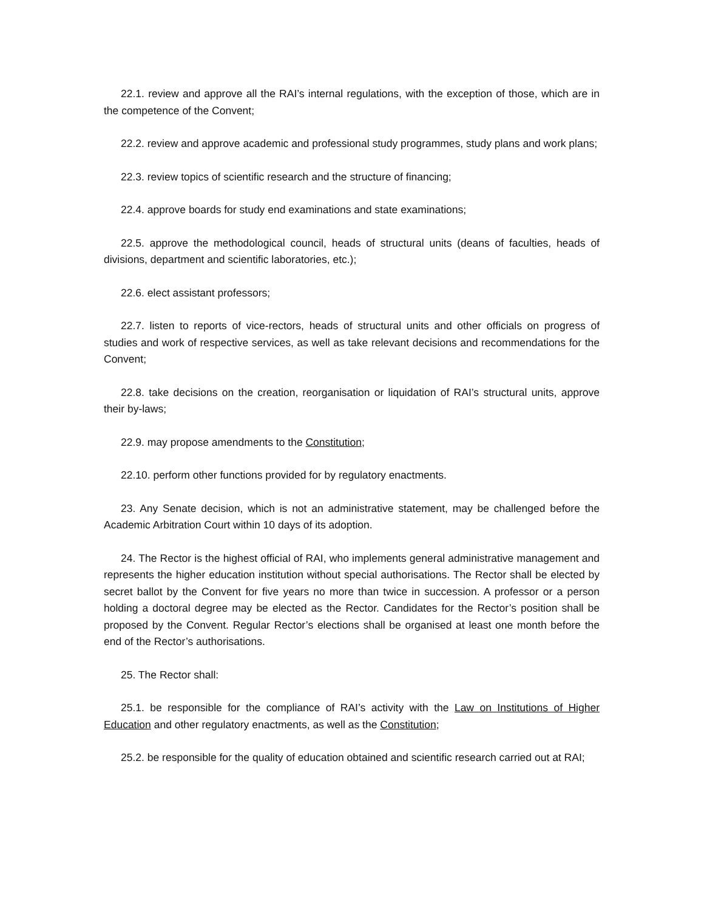22.1. review and approve all the RAI’s internal regulations, with the exception of those, which are in the competence of the Convent;
22.2. review and approve academic and professional study programmes, study plans and work plans;
22.3. review topics of scientific research and the structure of financing;
22.4. approve boards for study end examinations and state examinations;
22.5. approve the methodological council, heads of structural units (deans of faculties, heads of divisions, department and scientific laboratories, etc.);
22.6. elect assistant professors;
22.7. listen to reports of vice-rectors, heads of structural units and other officials on progress of studies and work of respective services, as well as take relevant decisions and recommendations for the Convent;
22.8. take decisions on the creation, reorganisation or liquidation of RAI’s structural units, approve their by-laws;
22.9. may propose amendments to the Constitution;
22.10. perform other functions provided for by regulatory enactments.
23. Any Senate decision, which is not an administrative statement, may be challenged before the Academic Arbitration Court within 10 days of its adoption.
24. The Rector is the highest official of RAI, who implements general administrative management and represents the higher education institution without special authorisations. The Rector shall be elected by secret ballot by the Convent for five years no more than twice in succession. A professor or a person holding a doctoral degree may be elected as the Rector. Candidates for the Rector’s position shall be proposed by the Convent. Regular Rector’s elections shall be organised at least one month before the end of the Rector’s authorisations.
25. The Rector shall:
25.1. be responsible for the compliance of RAI’s activity with the Law on Institutions of Higher Education and other regulatory enactments, as well as the Constitution;
25.2. be responsible for the quality of education obtained and scientific research carried out at RAI;